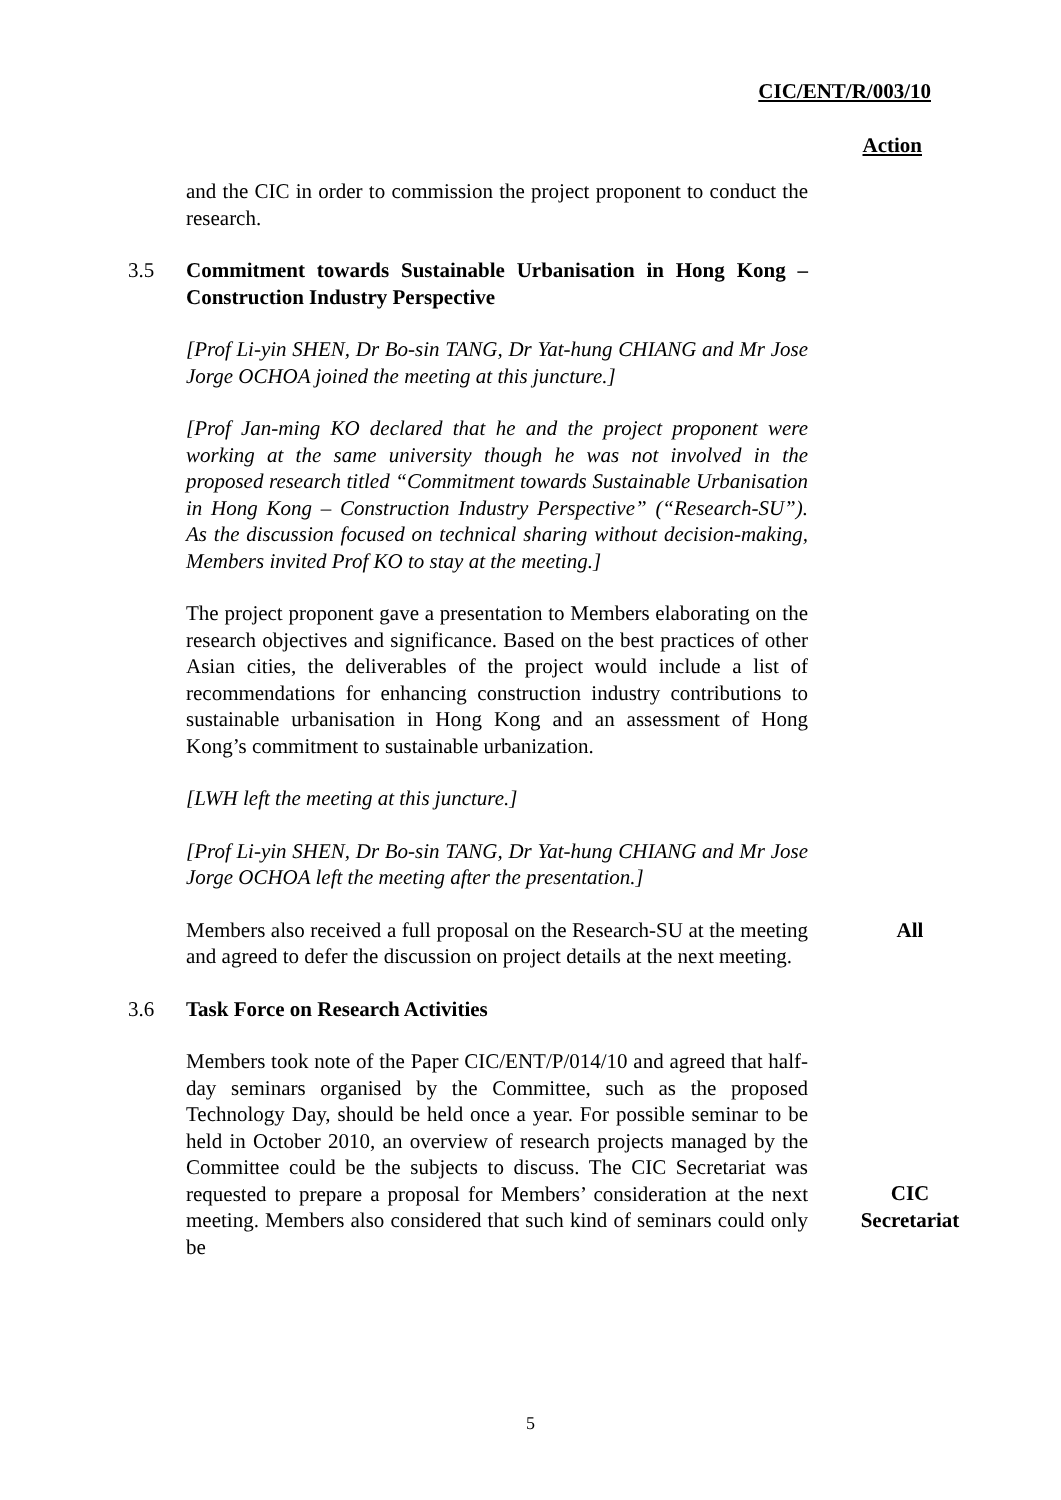CIC/ENT/R/003/10
Action
and the CIC in order to commission the project proponent to conduct the research.
3.5 Commitment towards Sustainable Urbanisation in Hong Kong – Construction Industry Perspective
[Prof Li-yin SHEN, Dr Bo-sin TANG, Dr Yat-hung CHIANG and Mr Jose Jorge OCHOA joined the meeting at this juncture.]
[Prof Jan-ming KO declared that he and the project proponent were working at the same university though he was not involved in the proposed research titled “Commitment towards Sustainable Urbanisation in Hong Kong – Construction Industry Perspective” (“Research-SU”). As the discussion focused on technical sharing without decision-making, Members invited Prof KO to stay at the meeting.]
The project proponent gave a presentation to Members elaborating on the research objectives and significance. Based on the best practices of other Asian cities, the deliverables of the project would include a list of recommendations for enhancing construction industry contributions to sustainable urbanisation in Hong Kong and an assessment of Hong Kong’s commitment to sustainable urbanization.
[LWH left the meeting at this juncture.]
[Prof Li-yin SHEN, Dr Bo-sin TANG, Dr Yat-hung CHIANG and Mr Jose Jorge OCHOA left the meeting after the presentation.]
Members also received a full proposal on the Research-SU at the meeting and agreed to defer the discussion on project details at the next meeting.
All
3.6 Task Force on Research Activities
Members took note of the Paper CIC/ENT/P/014/10 and agreed that half-day seminars organised by the Committee, such as the proposed Technology Day, should be held once a year. For possible seminar to be held in October 2010, an overview of research projects managed by the Committee could be the subjects to discuss. The CIC Secretariat was requested to prepare a proposal for Members’ consideration at the next meeting. Members also considered that such kind of seminars could only be
CIC Secretariat
5